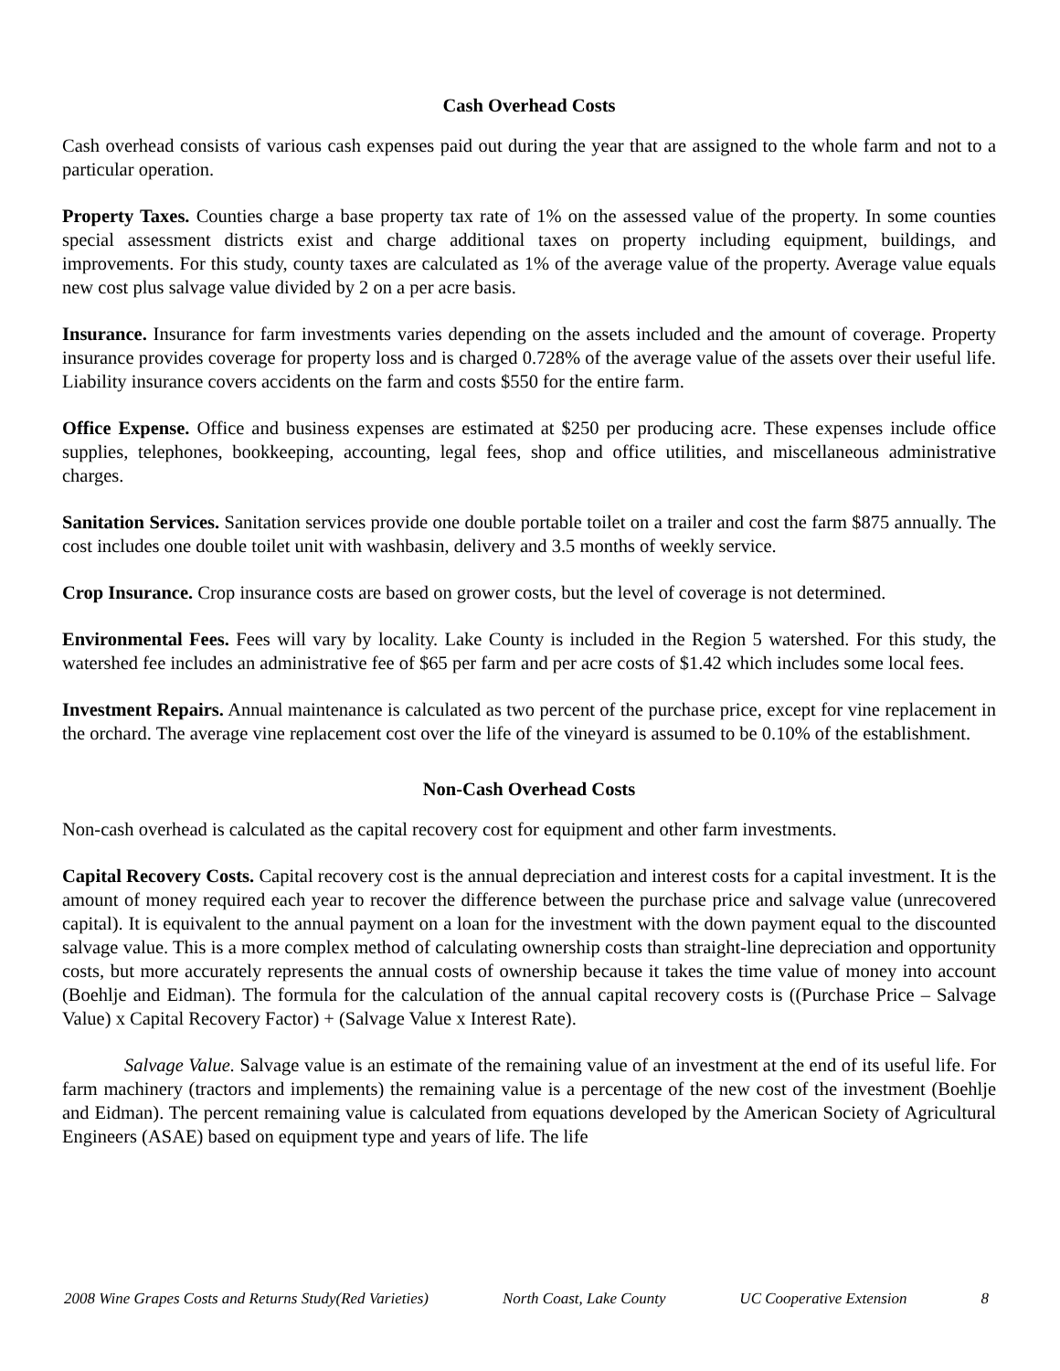Cash Overhead Costs
Cash overhead consists of various cash expenses paid out during the year that are assigned to the whole farm and not to a particular operation.
Property Taxes. Counties charge a base property tax rate of 1% on the assessed value of the property. In some counties special assessment districts exist and charge additional taxes on property including equipment, buildings, and improvements. For this study, county taxes are calculated as 1% of the average value of the property. Average value equals new cost plus salvage value divided by 2 on a per acre basis.
Insurance. Insurance for farm investments varies depending on the assets included and the amount of coverage. Property insurance provides coverage for property loss and is charged 0.728% of the average value of the assets over their useful life. Liability insurance covers accidents on the farm and costs $550 for the entire farm.
Office Expense. Office and business expenses are estimated at $250 per producing acre. These expenses include office supplies, telephones, bookkeeping, accounting, legal fees, shop and office utilities, and miscellaneous administrative charges.
Sanitation Services. Sanitation services provide one double portable toilet on a trailer and cost the farm $875 annually. The cost includes one double toilet unit with washbasin, delivery and 3.5 months of weekly service.
Crop Insurance. Crop insurance costs are based on grower costs, but the level of coverage is not determined.
Environmental Fees. Fees will vary by locality. Lake County is included in the Region 5 watershed. For this study, the watershed fee includes an administrative fee of $65 per farm and per acre costs of $1.42 which includes some local fees.
Investment Repairs. Annual maintenance is calculated as two percent of the purchase price, except for vine replacement in the orchard. The average vine replacement cost over the life of the vineyard is assumed to be 0.10% of the establishment.
Non-Cash Overhead Costs
Non-cash overhead is calculated as the capital recovery cost for equipment and other farm investments.
Capital Recovery Costs. Capital recovery cost is the annual depreciation and interest costs for a capital investment. It is the amount of money required each year to recover the difference between the purchase price and salvage value (unrecovered capital). It is equivalent to the annual payment on a loan for the investment with the down payment equal to the discounted salvage value. This is a more complex method of calculating ownership costs than straight-line depreciation and opportunity costs, but more accurately represents the annual costs of ownership because it takes the time value of money into account (Boehlje and Eidman). The formula for the calculation of the annual capital recovery costs is ((Purchase Price – Salvage Value) x Capital Recovery Factor) + (Salvage Value x Interest Rate).
Salvage Value. Salvage value is an estimate of the remaining value of an investment at the end of its useful life. For farm machinery (tractors and implements) the remaining value is a percentage of the new cost of the investment (Boehlje and Eidman). The percent remaining value is calculated from equations developed by the American Society of Agricultural Engineers (ASAE) based on equipment type and years of life. The life
2008 Wine Grapes Costs and Returns Study(Red Varieties) North Coast, Lake County UC Cooperative Extension 8